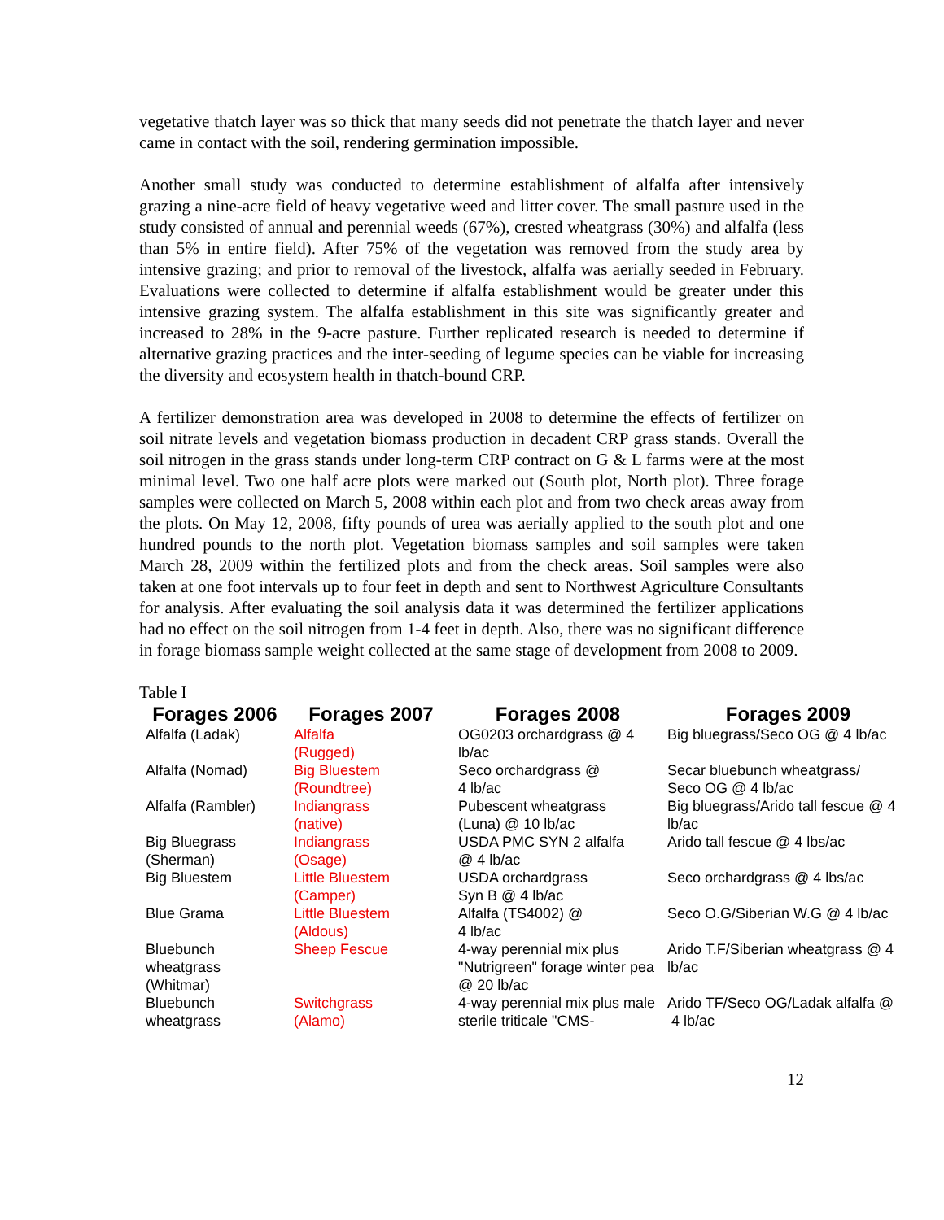vegetative thatch layer was so thick that many seeds did not penetrate the thatch layer and never came in contact with the soil, rendering germination impossible.
Another small study was conducted to determine establishment of alfalfa after intensively grazing a nine-acre field of heavy vegetative weed and litter cover. The small pasture used in the study consisted of annual and perennial weeds (67%), crested wheatgrass (30%) and alfalfa (less than 5% in entire field). After 75% of the vegetation was removed from the study area by intensive grazing; and prior to removal of the livestock, alfalfa was aerially seeded in February. Evaluations were collected to determine if alfalfa establishment would be greater under this intensive grazing system. The alfalfa establishment in this site was significantly greater and increased to 28% in the 9-acre pasture. Further replicated research is needed to determine if alternative grazing practices and the inter-seeding of legume species can be viable for increasing the diversity and ecosystem health in thatch-bound CRP.
A fertilizer demonstration area was developed in 2008 to determine the effects of fertilizer on soil nitrate levels and vegetation biomass production in decadent CRP grass stands. Overall the soil nitrogen in the grass stands under long-term CRP contract on G & L farms were at the most minimal level. Two one half acre plots were marked out (South plot, North plot). Three forage samples were collected on March 5, 2008 within each plot and from two check areas away from the plots. On May 12, 2008, fifty pounds of urea was aerially applied to the south plot and one hundred pounds to the north plot. Vegetation biomass samples and soil samples were taken March 28, 2009 within the fertilized plots and from the check areas. Soil samples were also taken at one foot intervals up to four feet in depth and sent to Northwest Agriculture Consultants for analysis. After evaluating the soil analysis data it was determined the fertilizer applications had no effect on the soil nitrogen from 1-4 feet in depth. Also, there was no significant difference in forage biomass sample weight collected at the same stage of development from 2008 to 2009.
Table I
| Forages 2006 | Forages 2007 | Forages 2008 | Forages 2009 |
| --- | --- | --- | --- |
| Alfalfa (Ladak) | Alfalfa (Rugged) | OG0203 orchardgrass @ 4 lb/ac | Big bluegrass/Seco OG @ 4 lb/ac |
| Alfalfa (Nomad) | Big Bluestem (Roundtree) | Seco orchardgrass @ 4 lb/ac | Secar bluebunch wheatgrass/ Seco OG @ 4 lb/ac |
| Alfalfa (Rambler) | Indiangrass (native) | Pubescent wheatgrass (Luna) @ 10 lb/ac | Big bluegrass/Arido tall fescue @ 4 lb/ac |
| Big Bluegrass (Sherman) | Indiangrass (Osage) | USDA PMC SYN 2 alfalfa @ 4 lb/ac | Arido tall fescue @ 4 lbs/ac |
| Big Bluestem | Little Bluestem (Camper) | USDA orchardgrass Syn B @ 4 lb/ac | Seco orchardgrass @ 4 lbs/ac |
| Blue Grama | Little Bluestem (Aldous) | Alfalfa (TS4002) @ 4 lb/ac | Seco O.G/Siberian W.G @ 4 lb/ac |
| Bluebunch wheatgrass (Whitmar) | Sheep Fescue | 4-way perennial mix plus "Nutrigreen" forage winter pea @ 20 lb/ac | Arido T.F/Siberian wheatgrass @ 4 lb/ac |
| Bluebunch wheatgrass | Switchgrass (Alamo) | 4-way perennial mix plus male sterile triticale "CMS- | Arido TF/Seco OG/Ladak alfalfa @ 4 lb/ac |
12